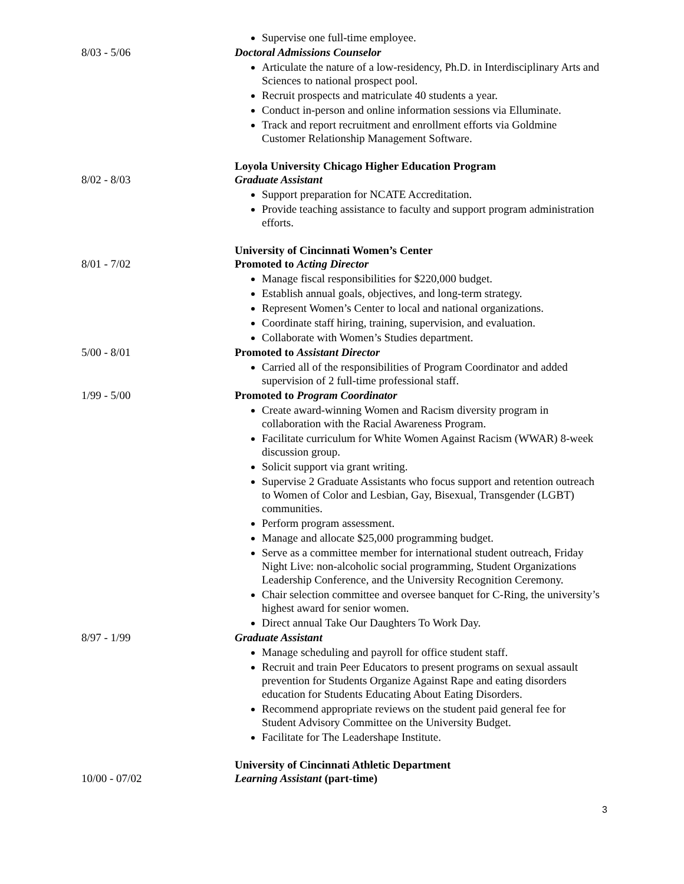Supervise one full-time employee.
8/03 - 5/06 Doctoral Admissions Counselor
Articulate the nature of a low-residency, Ph.D. in Interdisciplinary Arts and Sciences to national prospect pool.
Recruit prospects and matriculate 40 students a year.
Conduct in-person and online information sessions via Elluminate.
Track and report recruitment and enrollment efforts via Goldmine Customer Relationship Management Software.
8/02 - 8/03 Loyola University Chicago Higher Education Program
Graduate Assistant
Support preparation for NCATE Accreditation.
Provide teaching assistance to faculty and support program administration efforts.
8/01 - 7/02 University of Cincinnati Women’s Center
Promoted to Acting Director
Manage fiscal responsibilities for $220,000 budget.
Establish annual goals, objectives, and long-term strategy.
Represent Women’s Center to local and national organizations.
Coordinate staff hiring, training, supervision, and evaluation.
Collaborate with Women’s Studies department.
5/00 - 8/01 Promoted to Assistant Director
Carried all of the responsibilities of Program Coordinator and added supervision of 2 full-time professional staff.
1/99 - 5/00 Promoted to Program Coordinator
Create award-winning Women and Racism diversity program in collaboration with the Racial Awareness Program.
Facilitate curriculum for White Women Against Racism (WWAR) 8-week discussion group.
Solicit support via grant writing.
Supervise 2 Graduate Assistants who focus support and retention outreach to Women of Color and Lesbian, Gay, Bisexual, Transgender (LGBT) communities.
Perform program assessment.
Manage and allocate $25,000 programming budget.
Serve as a committee member for international student outreach, Friday Night Live: non-alcoholic social programming, Student Organizations Leadership Conference, and the University Recognition Ceremony.
Chair selection committee and oversee banquet for C-Ring, the university’s highest award for senior women.
Direct annual Take Our Daughters To Work Day.
8/97 - 1/99 Graduate Assistant
Manage scheduling and payroll for office student staff.
Recruit and train Peer Educators to present programs on sexual assault prevention for Students Organize Against Rape and eating disorders education for Students Educating About Eating Disorders.
Recommend appropriate reviews on the student paid general fee for Student Advisory Committee on the University Budget.
Facilitate for The Leadershape Institute.
10/00 - 07/02 University of Cincinnati Athletic Department
Learning Assistant (part-time)
3